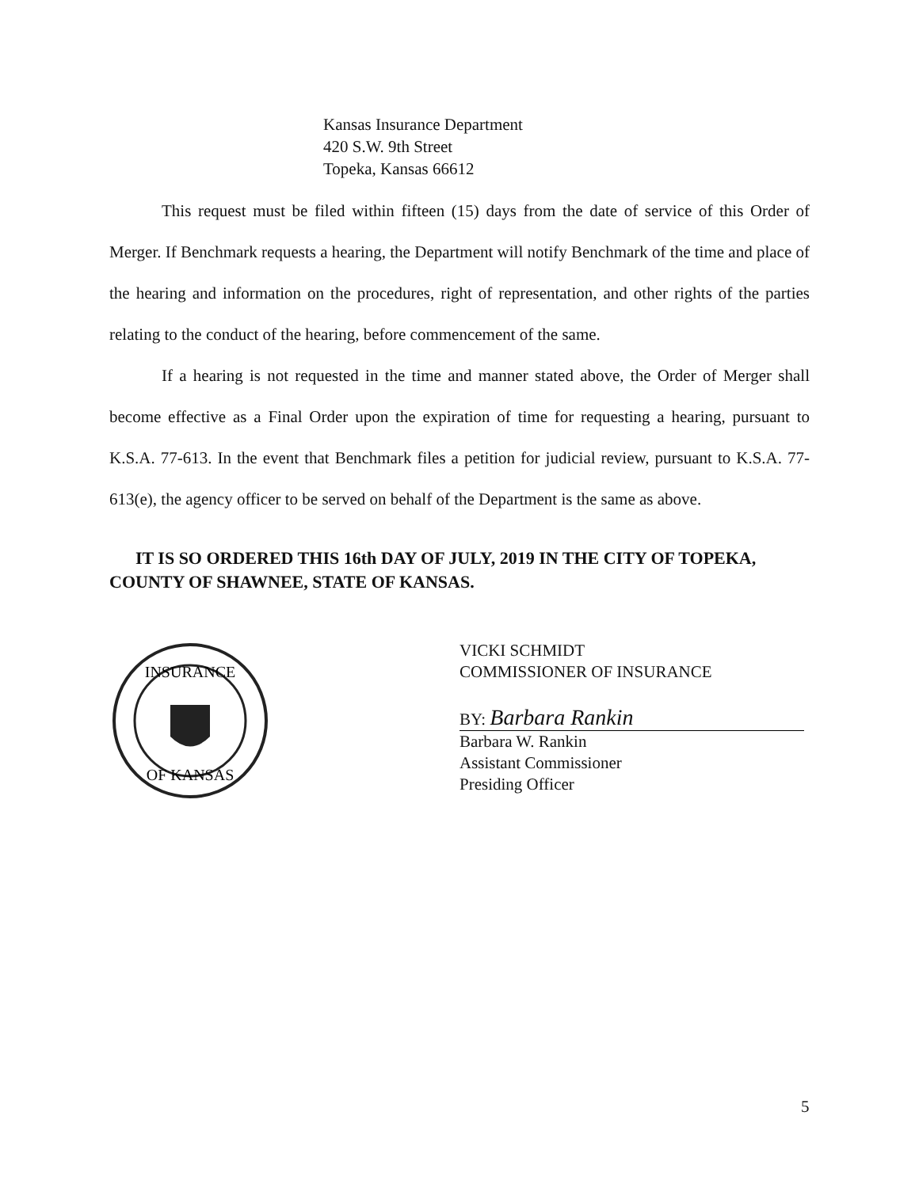Kansas Insurance Department
420 S.W. 9th Street
Topeka, Kansas 66612
This request must be filed within fifteen (15) days from the date of service of this Order of Merger. If Benchmark requests a hearing, the Department will notify Benchmark of the time and place of the hearing and information on the procedures, right of representation, and other rights of the parties relating to the conduct of the hearing, before commencement of the same.
If a hearing is not requested in the time and manner stated above, the Order of Merger shall become effective as a Final Order upon the expiration of time for requesting a hearing, pursuant to K.S.A. 77-613. In the event that Benchmark files a petition for judicial review, pursuant to K.S.A. 77-613(e), the agency officer to be served on behalf of the Department is the same as above.
IT IS SO ORDERED THIS 16th DAY OF JULY, 2019 IN THE CITY OF TOPEKA, COUNTY OF SHAWNEE, STATE OF KANSAS.
INSURANCE
OF KANSAS
VICKI SCHMIDT
COMMISSIONER OF INSURANCE
BY: Barbara Rankin
Barbara W. Rankin
Assistant Commissioner
Presiding Officer
5